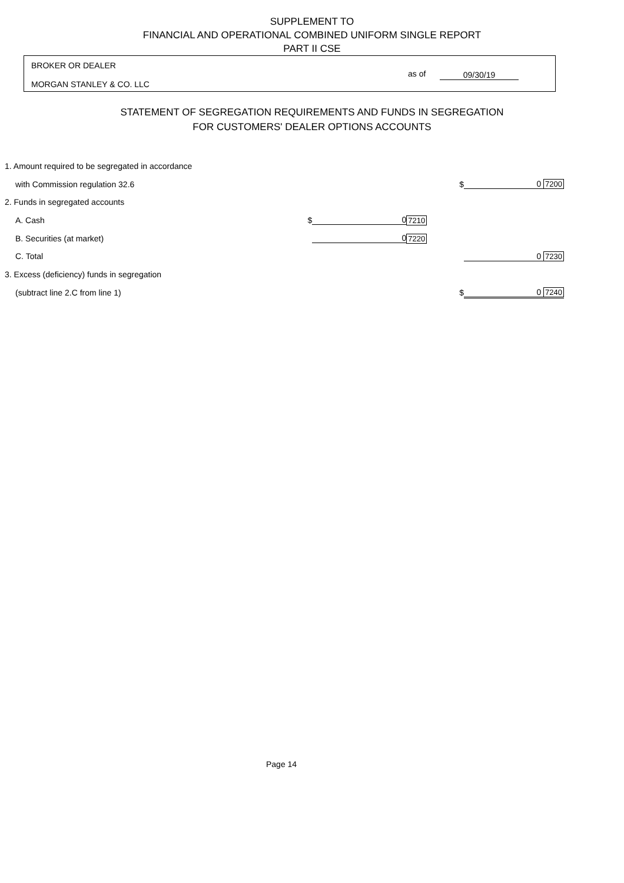SUPPLEMENT TO
FINANCIAL AND OPERATIONAL COMBINED UNIFORM SINGLE REPORT
PART II CSE
BROKER OR DEALER
MORGAN STANLEY & CO. LLC
as of 09/30/19
STATEMENT OF SEGREGATION REQUIREMENTS AND FUNDS IN SEGREGATION
FOR CUSTOMERS' DEALER OPTIONS ACCOUNTS
| 1. Amount required to be segregated in accordance | | | | | |
| with Commission regulation 32.6 | | | | $ | 0 7200 |
| 2. Funds in segregated accounts | | | | | |
| A. Cash | $ | 0 | 7210 | | |
| B. Securities (at market) | | 0 | 7220 | | |
| C. Total | | | | | 0 7230 |
| 3. Excess (deficiency) funds in segregation | | | | | |
| (subtract line 2.C from line 1) | | | | $ | 0 7240 |
Page 14